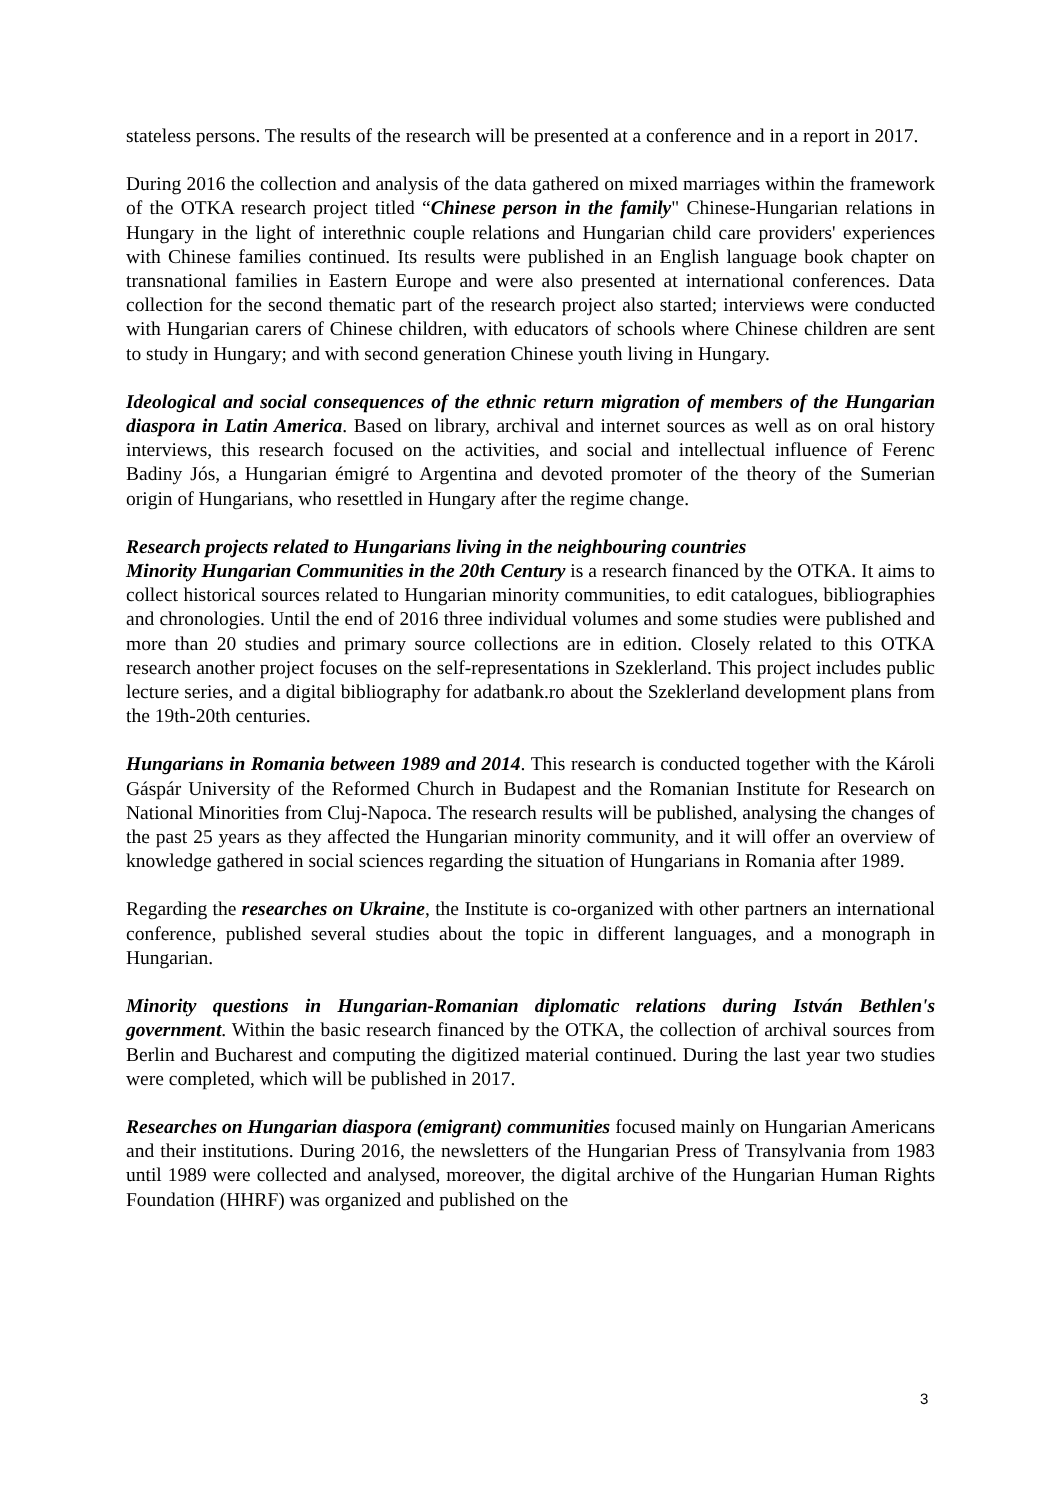stateless persons. The results of the research will be presented at a conference and in a report in 2017.
During 2016 the collection and analysis of the data gathered on mixed marriages within the framework of the OTKA research project titled “Chinese person in the family" Chinese-Hungarian relations in Hungary in the light of interethnic couple relations and Hungarian child care providers' experiences with Chinese families continued. Its results were published in an English language book chapter on transnational families in Eastern Europe and were also presented at international conferences. Data collection for the second thematic part of the research project also started; interviews were conducted with Hungarian carers of Chinese children, with educators of schools where Chinese children are sent to study in Hungary; and with second generation Chinese youth living in Hungary.
Ideological and social consequences of the ethnic return migration of members of the Hungarian diaspora in Latin America. Based on library, archival and internet sources as well as on oral history interviews, this research focused on the activities, and social and intellectual influence of Ferenc Badiny Jós, a Hungarian émigré to Argentina and devoted promoter of the theory of the Sumerian origin of Hungarians, who resettled in Hungary after the regime change.
Research projects related to Hungarians living in the neighbouring countries
Minority Hungarian Communities in the 20th Century is a research financed by the OTKA. It aims to collect historical sources related to Hungarian minority communities, to edit catalogues, bibliographies and chronologies. Until the end of 2016 three individual volumes and some studies were published and more than 20 studies and primary source collections are in edition. Closely related to this OTKA research another project focuses on the self-representations in Szeklerland. This project includes public lecture series, and a digital bibliography for adatbank.ro about the Szeklerland development plans from the 19th-20th centuries.
Hungarians in Romania between 1989 and 2014. This research is conducted together with the Károli Gáspár University of the Reformed Church in Budapest and the Romanian Institute for Research on National Minorities from Cluj-Napoca. The research results will be published, analysing the changes of the past 25 years as they affected the Hungarian minority community, and it will offer an overview of knowledge gathered in social sciences regarding the situation of Hungarians in Romania after 1989.
Regarding the researches on Ukraine, the Institute is co-organized with other partners an international conference, published several studies about the topic in different languages, and a monograph in Hungarian.
Minority questions in Hungarian-Romanian diplomatic relations during István Bethlen's government. Within the basic research financed by the OTKA, the collection of archival sources from Berlin and Bucharest and computing the digitized material continued. During the last year two studies were completed, which will be published in 2017.
Researches on Hungarian diaspora (emigrant) communities focused mainly on Hungarian Americans and their institutions. During 2016, the newsletters of the Hungarian Press of Transylvania from 1983 until 1989 were collected and analysed, moreover, the digital archive of the Hungarian Human Rights Foundation (HHRF) was organized and published on the
3